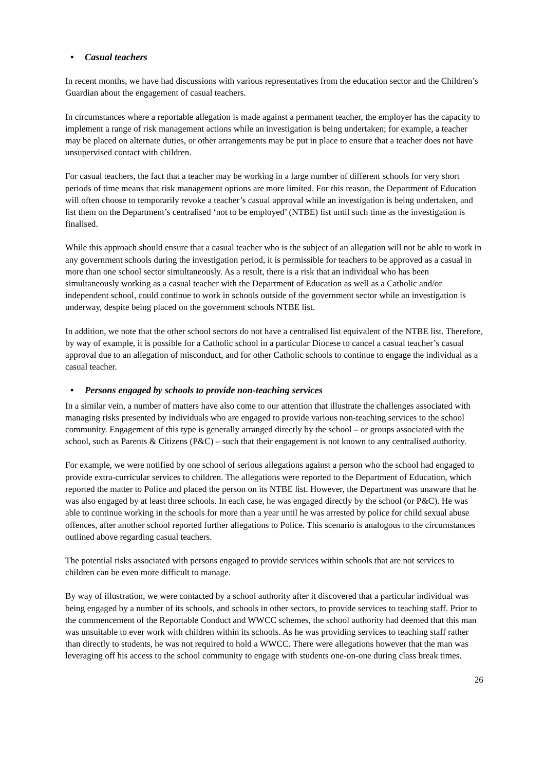• Casual teachers
In recent months, we have had discussions with various representatives from the education sector and the Children’s Guardian about the engagement of casual teachers.
In circumstances where a reportable allegation is made against a permanent teacher, the employer has the capacity to implement a range of risk management actions while an investigation is being undertaken; for example, a teacher may be placed on alternate duties, or other arrangements may be put in place to ensure that a teacher does not have unsupervised contact with children.
For casual teachers, the fact that a teacher may be working in a large number of different schools for very short periods of time means that risk management options are more limited. For this reason, the Department of Education will often choose to temporarily revoke a teacher’s casual approval while an investigation is being undertaken, and list them on the Department’s centralised ‘not to be employed’ (NTBE) list until such time as the investigation is finalised.
While this approach should ensure that a casual teacher who is the subject of an allegation will not be able to work in any government schools during the investigation period, it is permissible for teachers to be approved as a casual in more than one school sector simultaneously. As a result, there is a risk that an individual who has been simultaneously working as a casual teacher with the Department of Education as well as a Catholic and/or independent school, could continue to work in schools outside of the government sector while an investigation is underway, despite being placed on the government schools NTBE list.
In addition, we note that the other school sectors do not have a centralised list equivalent of the NTBE list. Therefore, by way of example, it is possible for a Catholic school in a particular Diocese to cancel a casual teacher’s casual approval due to an allegation of misconduct, and for other Catholic schools to continue to engage the individual as a casual teacher.
• Persons engaged by schools to provide non-teaching services
In a similar vein, a number of matters have also come to our attention that illustrate the challenges associated with managing risks presented by individuals who are engaged to provide various non-teaching services to the school community. Engagement of this type is generally arranged directly by the school – or groups associated with the school, such as Parents & Citizens (P&C) – such that their engagement is not known to any centralised authority.
For example, we were notified by one school of serious allegations against a person who the school had engaged to provide extra-curricular services to children. The allegations were reported to the Department of Education, which reported the matter to Police and placed the person on its NTBE list. However, the Department was unaware that he was also engaged by at least three schools. In each case, he was engaged directly by the school (or P&C). He was able to continue working in the schools for more than a year until he was arrested by police for child sexual abuse offences, after another school reported further allegations to Police. This scenario is analogous to the circumstances outlined above regarding casual teachers.
The potential risks associated with persons engaged to provide services within schools that are not services to children can be even more difficult to manage.
By way of illustration, we were contacted by a school authority after it discovered that a particular individual was being engaged by a number of its schools, and schools in other sectors, to provide services to teaching staff. Prior to the commencement of the Reportable Conduct and WWCC schemes, the school authority had deemed that this man was unsuitable to ever work with children within its schools. As he was providing services to teaching staff rather than directly to students, he was not required to hold a WWCC. There were allegations however that the man was leveraging off his access to the school community to engage with students one-on-one during class break times.
26